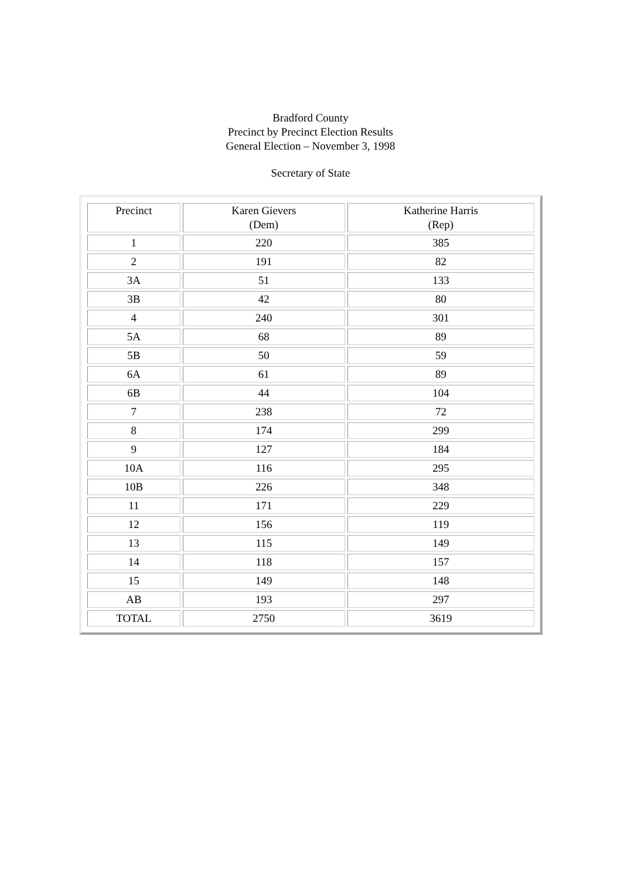Bradford County
Precinct by Precinct Election Results
General Election – November 3, 1998
Secretary of State
| Precinct | Karen Gievers (Dem) | Katherine Harris (Rep) |
| 1 | 220 | 385 |
| 2 | 191 | 82 |
| 3A | 51 | 133 |
| 3B | 42 | 80 |
| 4 | 240 | 301 |
| 5A | 68 | 89 |
| 5B | 50 | 59 |
| 6A | 61 | 89 |
| 6B | 44 | 104 |
| 7 | 238 | 72 |
| 8 | 174 | 299 |
| 9 | 127 | 184 |
| 10A | 116 | 295 |
| 10B | 226 | 348 |
| 11 | 171 | 229 |
| 12 | 156 | 119 |
| 13 | 115 | 149 |
| 14 | 118 | 157 |
| 15 | 149 | 148 |
| AB | 193 | 297 |
| TOTAL | 2750 | 3619 |